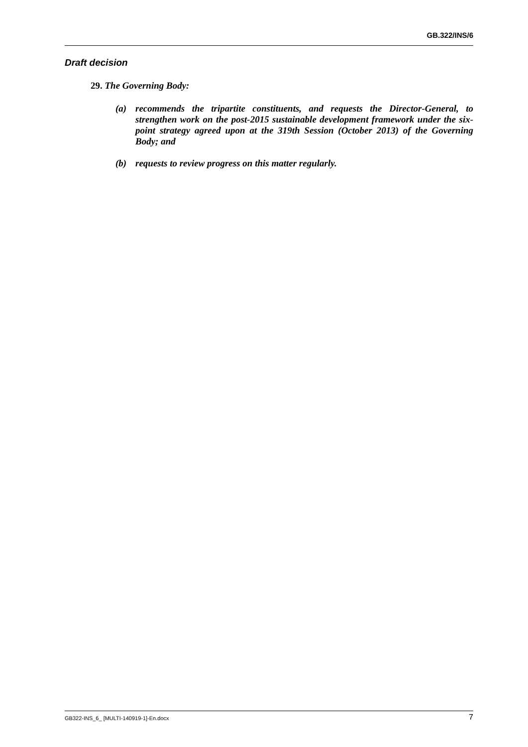GB.322/INS/6
Draft decision
29. The Governing Body:
(a) recommends the tripartite constituents, and requests the Director-General, to strengthen work on the post-2015 sustainable development framework under the six-point strategy agreed upon at the 319th Session (October 2013) of the Governing Body; and
(b) requests to review progress on this matter regularly.
GB322-INS_6_ [MULTI-140919-1]-En.docx 7